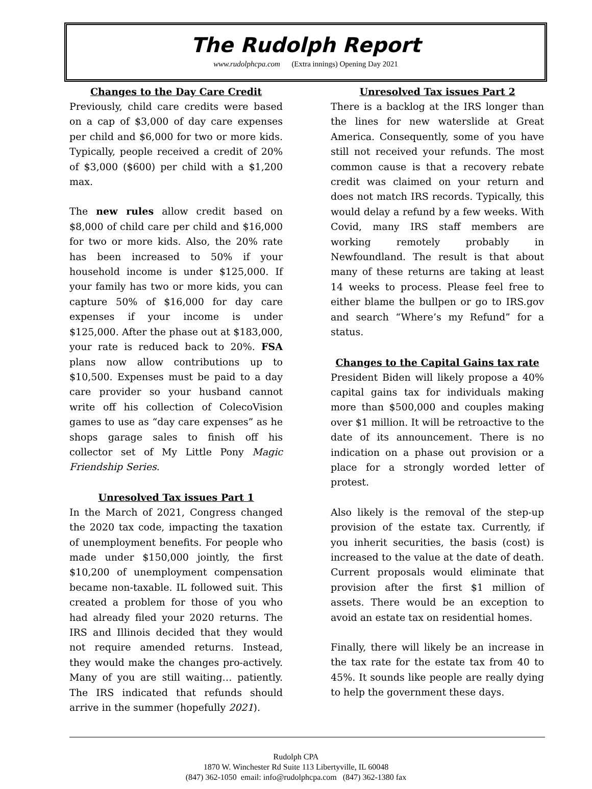The Rudolph Report
www.rudolphcpa.com (Extra innings) Opening Day 2021
Changes to the Day Care Credit
Previously, child care credits were based on a cap of $3,000 of day care expenses per child and $6,000 for two or more kids. Typically, people received a credit of 20% of $3,000 ($600) per child with a $1,200 max.
The new rules allow credit based on $8,000 of child care per child and $16,000 for two or more kids. Also, the 20% rate has been increased to 50% if your household income is under $125,000. If your family has two or more kids, you can capture 50% of $16,000 for day care expenses if your income is under $125,000. After the phase out at $183,000, your rate is reduced back to 20%. FSA plans now allow contributions up to $10,500. Expenses must be paid to a day care provider so your husband cannot write off his collection of ColecoVision games to use as “day care expenses” as he shops garage sales to finish off his collector set of My Little Pony Magic Friendship Series.
Unresolved Tax issues Part 1
In the March of 2021, Congress changed the 2020 tax code, impacting the taxation of unemployment benefits. For people who made under $150,000 jointly, the first $10,200 of unemployment compensation became non-taxable. IL followed suit. This created a problem for those of you who had already filed your 2020 returns. The IRS and Illinois decided that they would not require amended returns. Instead, they would make the changes pro-actively. Many of you are still waiting… patiently. The IRS indicated that refunds should arrive in the summer (hopefully 2021).
Unresolved Tax issues Part 2
There is a backlog at the IRS longer than the lines for new waterslide at Great America. Consequently, some of you have still not received your refunds. The most common cause is that a recovery rebate credit was claimed on your return and does not match IRS records. Typically, this would delay a refund by a few weeks. With Covid, many IRS staff members are working remotely probably in Newfoundland. The result is that about many of these returns are taking at least 14 weeks to process. Please feel free to either blame the bullpen or go to IRS.gov and search “Where’s my Refund” for a status.
Changes to the Capital Gains tax rate
President Biden will likely propose a 40% capital gains tax for individuals making more than $500,000 and couples making over $1 million. It will be retroactive to the date of its announcement. There is no indication on a phase out provision or a place for a strongly worded letter of protest.
Also likely is the removal of the step-up provision of the estate tax. Currently, if you inherit securities, the basis (cost) is increased to the value at the date of death. Current proposals would eliminate that provision after the first $1 million of assets. There would be an exception to avoid an estate tax on residential homes.
Finally, there will likely be an increase in the tax rate for the estate tax from 40 to 45%. It sounds like people are really dying to help the government these days.
Rudolph CPA
1870 W. Winchester Rd Suite 113 Libertyville, IL 60048
(847) 362-1050 email: info@rudolphcpa.com (847) 362-1380 fax